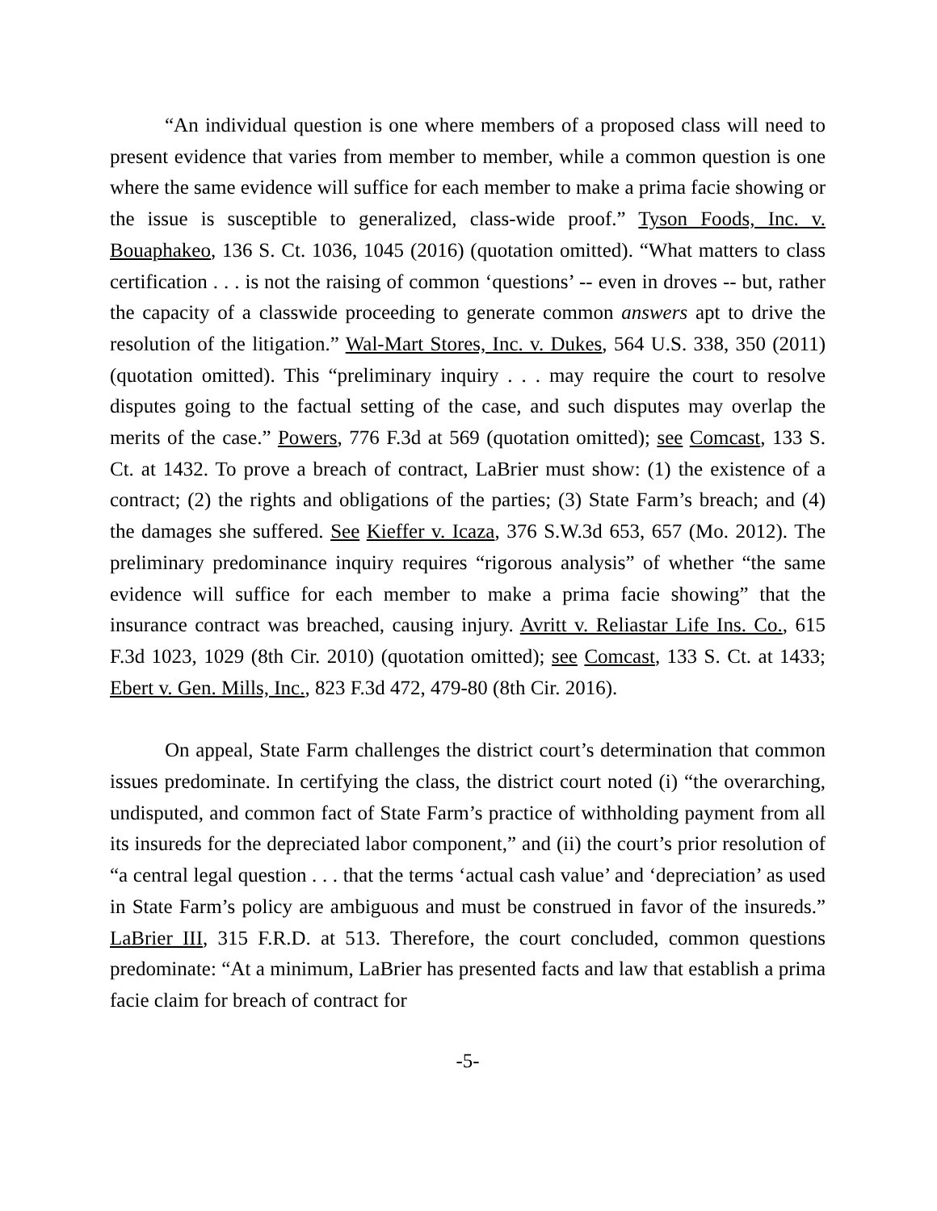“An individual question is one where members of a proposed class will need to present evidence that varies from member to member, while a common question is one where the same evidence will suffice for each member to make a prima facie showing or the issue is susceptible to generalized, class-wide proof.” Tyson Foods, Inc. v. Bouaphakeo, 136 S. Ct. 1036, 1045 (2016) (quotation omitted). “What matters to class certification . . . is not the raising of common ‘questions’ -- even in droves -- but, rather the capacity of a classwide proceeding to generate common answers apt to drive the resolution of the litigation.” Wal-Mart Stores, Inc. v. Dukes, 564 U.S. 338, 350 (2011) (quotation omitted). This “preliminary inquiry . . . may require the court to resolve disputes going to the factual setting of the case, and such disputes may overlap the merits of the case.” Powers, 776 F.3d at 569 (quotation omitted); see Comcast, 133 S. Ct. at 1432. To prove a breach of contract, LaBrier must show: (1) the existence of a contract; (2) the rights and obligations of the parties; (3) State Farm’s breach; and (4) the damages she suffered. See Kieffer v. Icaza, 376 S.W.3d 653, 657 (Mo. 2012). The preliminary predominance inquiry requires “rigorous analysis” of whether “the same evidence will suffice for each member to make a prima facie showing” that the insurance contract was breached, causing injury. Avritt v. Reliastar Life Ins. Co., 615 F.3d 1023, 1029 (8th Cir. 2010) (quotation omitted); see Comcast, 133 S. Ct. at 1433; Ebert v. Gen. Mills, Inc., 823 F.3d 472, 479-80 (8th Cir. 2016).
On appeal, State Farm challenges the district court’s determination that common issues predominate. In certifying the class, the district court noted (i) “the overarching, undisputed, and common fact of State Farm’s practice of withholding payment from all its insureds for the depreciated labor component,” and (ii) the court’s prior resolution of “a central legal question . . . that the terms ‘actual cash value’ and ‘depreciation’ as used in State Farm’s policy are ambiguous and must be construed in favor of the insureds.” LaBrier III, 315 F.R.D. at 513. Therefore, the court concluded, common questions predominate: “At a minimum, LaBrier has presented facts and law that establish a prima facie claim for breach of contract for
-5-